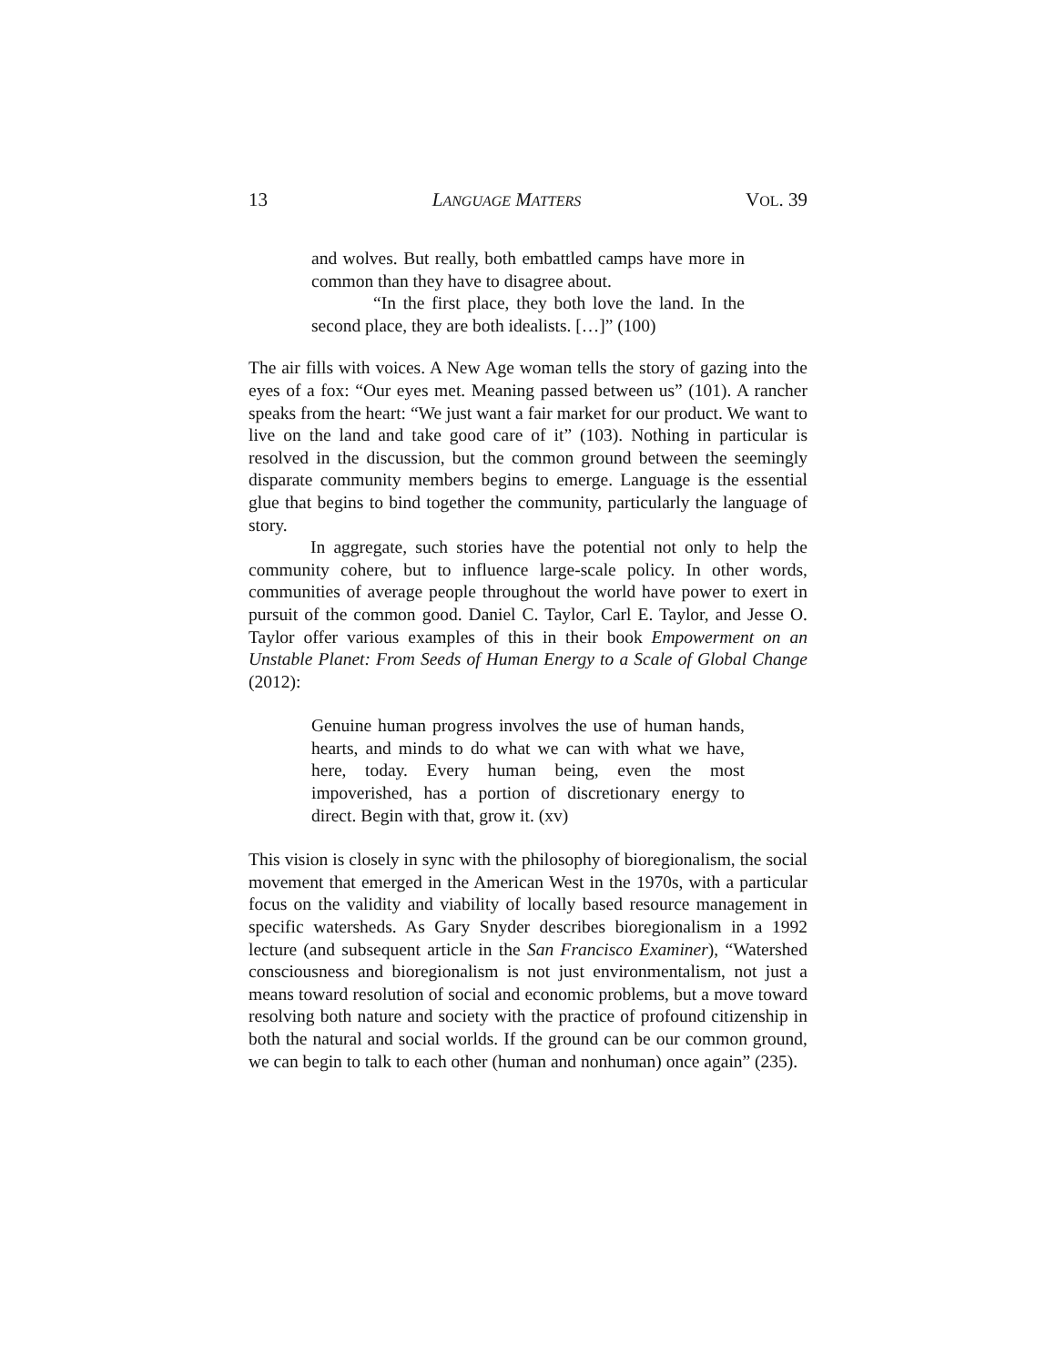13 LANGUAGE MATTERS VOL. 39
and wolves. But really, both embattled camps have more in common than they have to disagree about.
“In the first place, they both love the land. In the second place, they are both idealists. […]” (100)
The air fills with voices. A New Age woman tells the story of gazing into the eyes of a fox: “Our eyes met. Meaning passed between us” (101). A rancher speaks from the heart: “We just want a fair market for our product. We want to live on the land and take good care of it” (103). Nothing in particular is resolved in the discussion, but the common ground between the seemingly disparate community members begins to emerge. Language is the essential glue that begins to bind together the community, particularly the language of story.
In aggregate, such stories have the potential not only to help the community cohere, but to influence large-scale policy. In other words, communities of average people throughout the world have power to exert in pursuit of the common good. Daniel C. Taylor, Carl E. Taylor, and Jesse O. Taylor offer various examples of this in their book Empowerment on an Unstable Planet: From Seeds of Human Energy to a Scale of Global Change (2012):
Genuine human progress involves the use of human hands, hearts, and minds to do what we can with what we have, here, today. Every human being, even the most impoverished, has a portion of discretionary energy to direct. Begin with that, grow it. (xv)
This vision is closely in sync with the philosophy of bioregionalism, the social movement that emerged in the American West in the 1970s, with a particular focus on the validity and viability of locally based resource management in specific watersheds. As Gary Snyder describes bioregionalism in a 1992 lecture (and subsequent article in the San Francisco Examiner), “Watershed consciousness and bioregionalism is not just environmentalism, not just a means toward resolution of social and economic problems, but a move toward resolving both nature and society with the practice of profound citizenship in both the natural and social worlds. If the ground can be our common ground, we can begin to talk to each other (human and nonhuman) once again” (235).